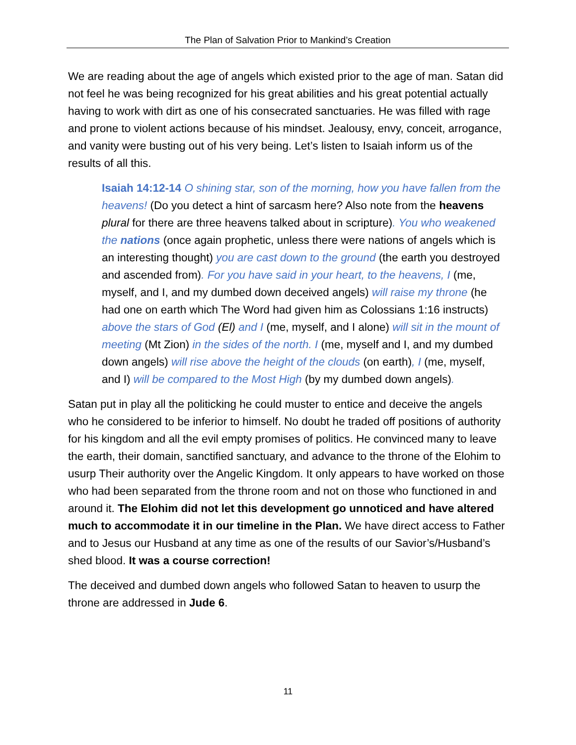The Plan of Salvation Prior to Mankind’s Creation
We are reading about the age of angels which existed prior to the age of man. Satan did not feel he was being recognized for his great abilities and his great potential actually having to work with dirt as one of his consecrated sanctuaries. He was filled with rage and prone to violent actions because of his mindset. Jealousy, envy, conceit, arrogance, and vanity were busting out of his very being. Let’s listen to Isaiah inform us of the results of all this.
Isaiah 14:12-14 O shining star, son of the morning, how you have fallen from the heavens! (Do you detect a hint of sarcasm here? Also note from the heavens plural for there are three heavens talked about in scripture). You who weakened the nations (once again prophetic, unless there were nations of angels which is an interesting thought) you are cast down to the ground (the earth you destroyed and ascended from). For you have said in your heart, to the heavens, I (me, myself, and I, and my dumbed down deceived angels) will raise my throne (he had one on earth which The Word had given him as Colossians 1:16 instructs) above the stars of God (El) and I (me, myself, and I alone) will sit in the mount of meeting (Mt Zion) in the sides of the north. I (me, myself and I, and my dumbed down angels) will rise above the height of the clouds (on earth), I (me, myself, and I) will be compared to the Most High (by my dumbed down angels).
Satan put in play all the politicking he could muster to entice and deceive the angels who he considered to be inferior to himself. No doubt he traded off positions of authority for his kingdom and all the evil empty promises of politics. He convinced many to leave the earth, their domain, sanctified sanctuary, and advance to the throne of the Elohim to usurp Their authority over the Angelic Kingdom. It only appears to have worked on those who had been separated from the throne room and not on those who functioned in and around it. The Elohim did not let this development go unnoticed and have altered much to accommodate it in our timeline in the Plan. We have direct access to Father and to Jesus our Husband at any time as one of the results of our Savior’s/Husband’s shed blood. It was a course correction!
The deceived and dumbed down angels who followed Satan to heaven to usurp the throne are addressed in Jude 6.
11